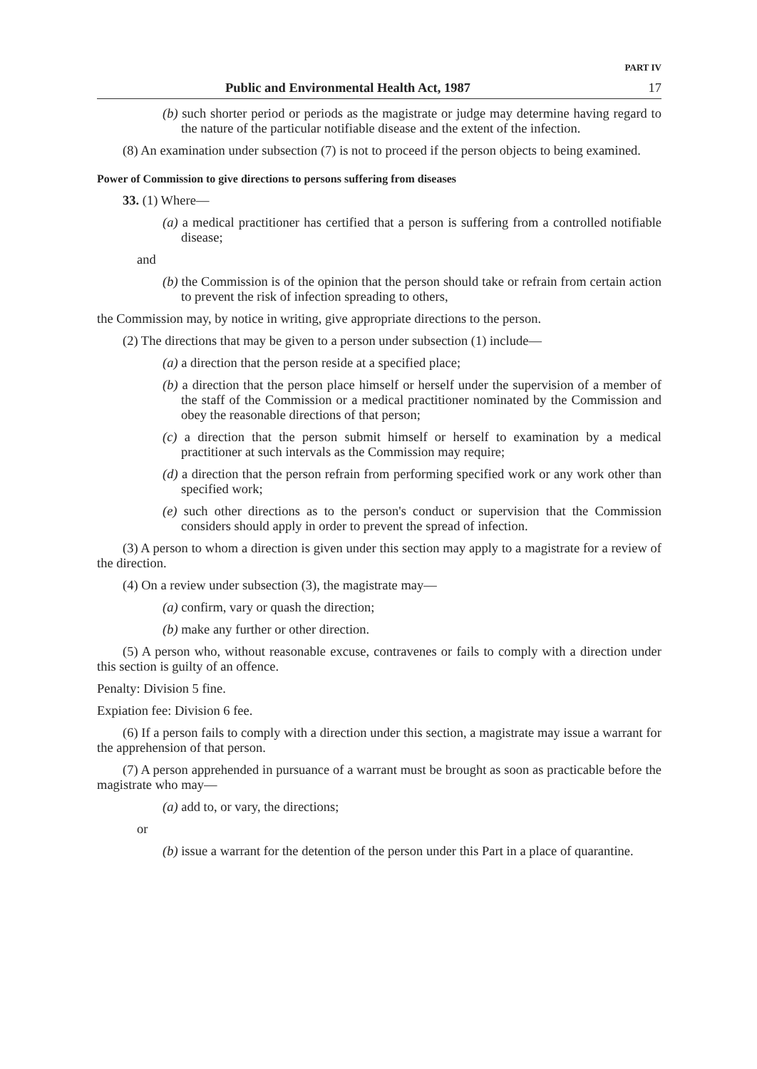PART IV
Public and Environmental Health Act, 1987 17
(b) such shorter period or periods as the magistrate or judge may determine having regard to the nature of the particular notifiable disease and the extent of the infection.
(8) An examination under subsection (7) is not to proceed if the person objects to being examined.
Power of Commission to give directions to persons suffering from diseases
33. (1) Where—
(a) a medical practitioner has certified that a person is suffering from a controlled notifiable disease;
and
(b) the Commission is of the opinion that the person should take or refrain from certain action to prevent the risk of infection spreading to others,
the Commission may, by notice in writing, give appropriate directions to the person.
(2) The directions that may be given to a person under subsection (1) include—
(a) a direction that the person reside at a specified place;
(b) a direction that the person place himself or herself under the supervision of a member of the staff of the Commission or a medical practitioner nominated by the Commission and obey the reasonable directions of that person;
(c) a direction that the person submit himself or herself to examination by a medical practitioner at such intervals as the Commission may require;
(d) a direction that the person refrain from performing specified work or any work other than specified work;
(e) such other directions as to the person's conduct or supervision that the Commission considers should apply in order to prevent the spread of infection.
(3) A person to whom a direction is given under this section may apply to a magistrate for a review of the direction.
(4) On a review under subsection (3), the magistrate may—
(a) confirm, vary or quash the direction;
(b) make any further or other direction.
(5) A person who, without reasonable excuse, contravenes or fails to comply with a direction under this section is guilty of an offence.
Penalty: Division 5 fine.
Expiation fee: Division 6 fee.
(6) If a person fails to comply with a direction under this section, a magistrate may issue a warrant for the apprehension of that person.
(7) A person apprehended in pursuance of a warrant must be brought as soon as practicable before the magistrate who may—
(a) add to, or vary, the directions;
or
(b) issue a warrant for the detention of the person under this Part in a place of quarantine.